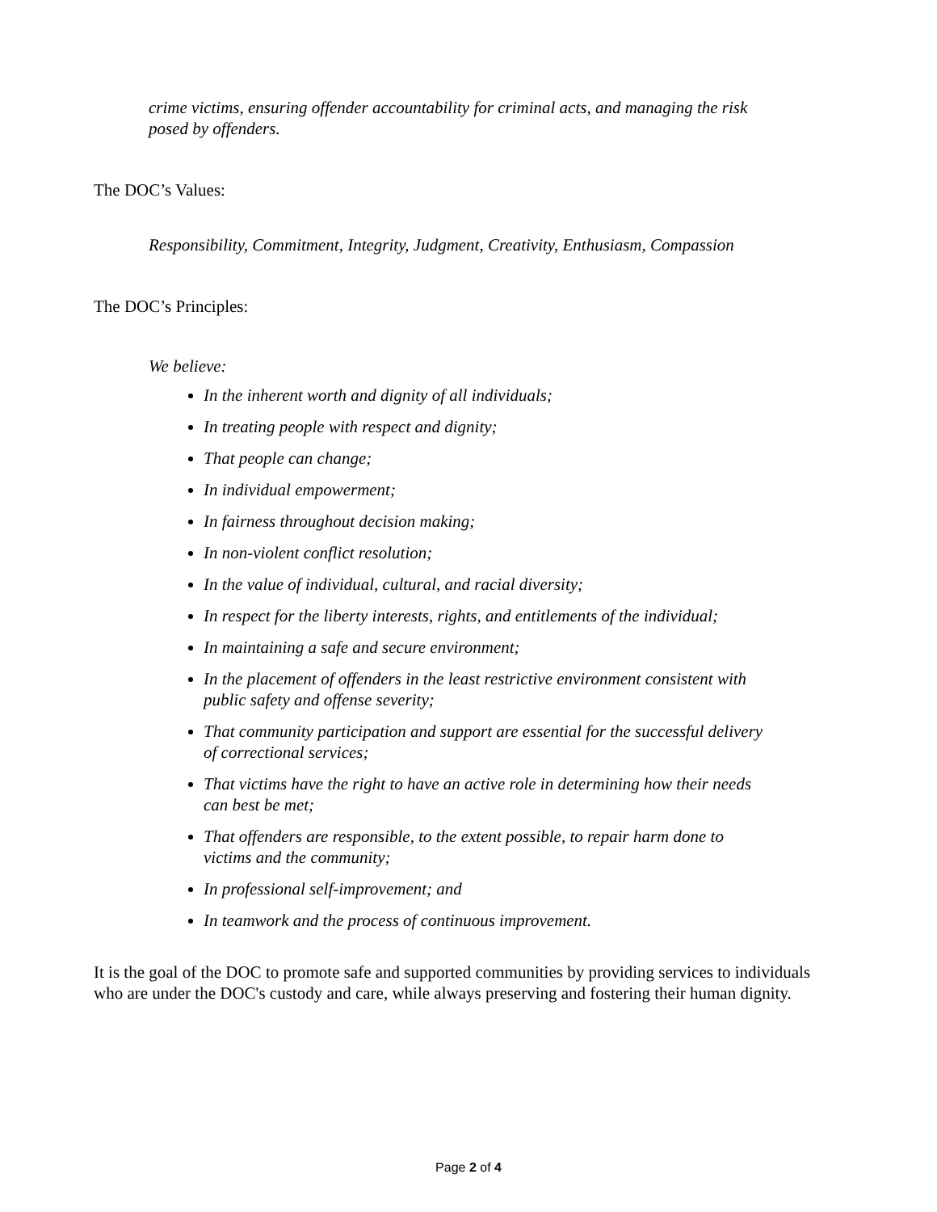crime victims, ensuring offender accountability for criminal acts, and managing the risk posed by offenders.
The DOC’s Values:
Responsibility, Commitment, Integrity, Judgment, Creativity, Enthusiasm, Compassion
The DOC’s Principles:
We believe:
In the inherent worth and dignity of all individuals;
In treating people with respect and dignity;
That people can change;
In individual empowerment;
In fairness throughout decision making;
In non-violent conflict resolution;
In the value of individual, cultural, and racial diversity;
In respect for the liberty interests, rights, and entitlements of the individual;
In maintaining a safe and secure environment;
In the placement of offenders in the least restrictive environment consistent with public safety and offense severity;
That community participation and support are essential for the successful delivery of correctional services;
That victims have the right to have an active role in determining how their needs can best be met;
That offenders are responsible, to the extent possible, to repair harm done to victims and the community;
In professional self-improvement; and
In teamwork and the process of continuous improvement.
It is the goal of the DOC to promote safe and supported communities by providing services to individuals who are under the DOC's custody and care, while always preserving and fostering their human dignity.
Page 2 of 4